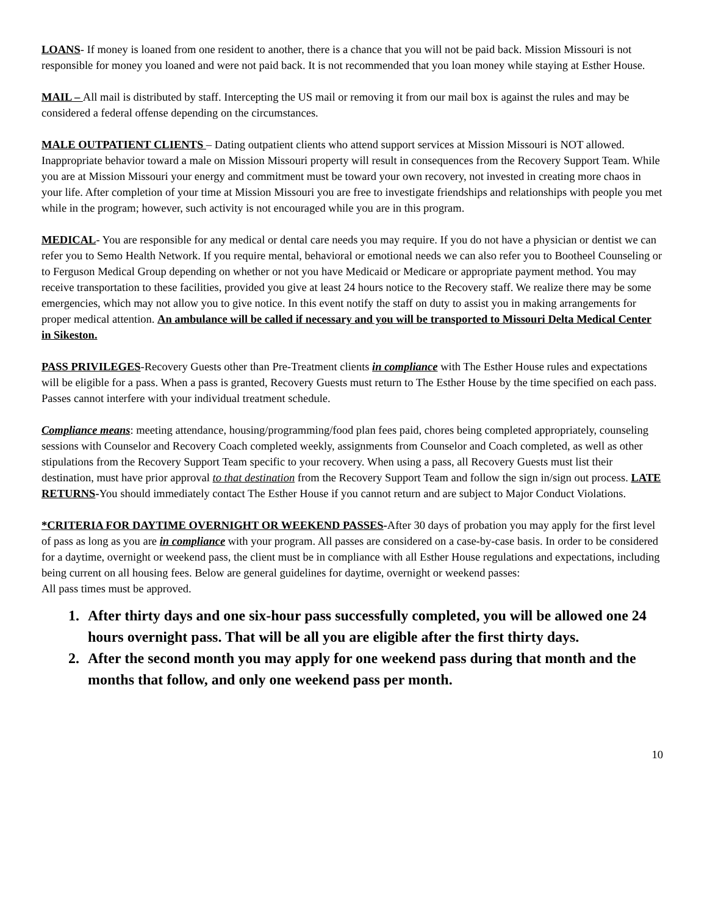LOANS- If money is loaned from one resident to another, there is a chance that you will not be paid back. Mission Missouri is not responsible for money you loaned and were not paid back. It is not recommended that you loan money while staying at Esther House.
MAIL – All mail is distributed by staff. Intercepting the US mail or removing it from our mail box is against the rules and may be considered a federal offense depending on the circumstances.
MALE OUTPATIENT CLIENTS – Dating outpatient clients who attend support services at Mission Missouri is NOT allowed. Inappropriate behavior toward a male on Mission Missouri property will result in consequences from the Recovery Support Team. While you are at Mission Missouri your energy and commitment must be toward your own recovery, not invested in creating more chaos in your life. After completion of your time at Mission Missouri you are free to investigate friendships and relationships with people you met while in the program; however, such activity is not encouraged while you are in this program.
MEDICAL- You are responsible for any medical or dental care needs you may require. If you do not have a physician or dentist we can refer you to Semo Health Network. If you require mental, behavioral or emotional needs we can also refer you to Bootheel Counseling or to Ferguson Medical Group depending on whether or not you have Medicaid or Medicare or appropriate payment method. You may receive transportation to these facilities, provided you give at least 24 hours notice to the Recovery staff. We realize there may be some emergencies, which may not allow you to give notice. In this event notify the staff on duty to assist you in making arrangements for proper medical attention. An ambulance will be called if necessary and you will be transported to Missouri Delta Medical Center in Sikeston.
PASS PRIVILEGES-Recovery Guests other than Pre-Treatment clients in compliance with The Esther House rules and expectations will be eligible for a pass. When a pass is granted, Recovery Guests must return to The Esther House by the time specified on each pass. Passes cannot interfere with your individual treatment schedule.
Compliance means: meeting attendance, housing/programming/food plan fees paid, chores being completed appropriately, counseling sessions with Counselor and Recovery Coach completed weekly, assignments from Counselor and Coach completed, as well as other stipulations from the Recovery Support Team specific to your recovery. When using a pass, all Recovery Guests must list their destination, must have prior approval to that destination from the Recovery Support Team and follow the sign in/sign out process. LATE RETURNS-You should immediately contact The Esther House if you cannot return and are subject to Major Conduct Violations.
*CRITERIA FOR DAYTIME OVERNIGHT OR WEEKEND PASSES-After 30 days of probation you may apply for the first level of pass as long as you are in compliance with your program. All passes are considered on a case-by-case basis. In order to be considered for a daytime, overnight or weekend pass, the client must be in compliance with all Esther House regulations and expectations, including being current on all housing fees. Below are general guidelines for daytime, overnight or weekend passes:
All pass times must be approved.
1. After thirty days and one six-hour pass successfully completed, you will be allowed one 24 hours overnight pass. That will be all you are eligible after the first thirty days.
2. After the second month you may apply for one weekend pass during that month and the months that follow, and only one weekend pass per month.
10